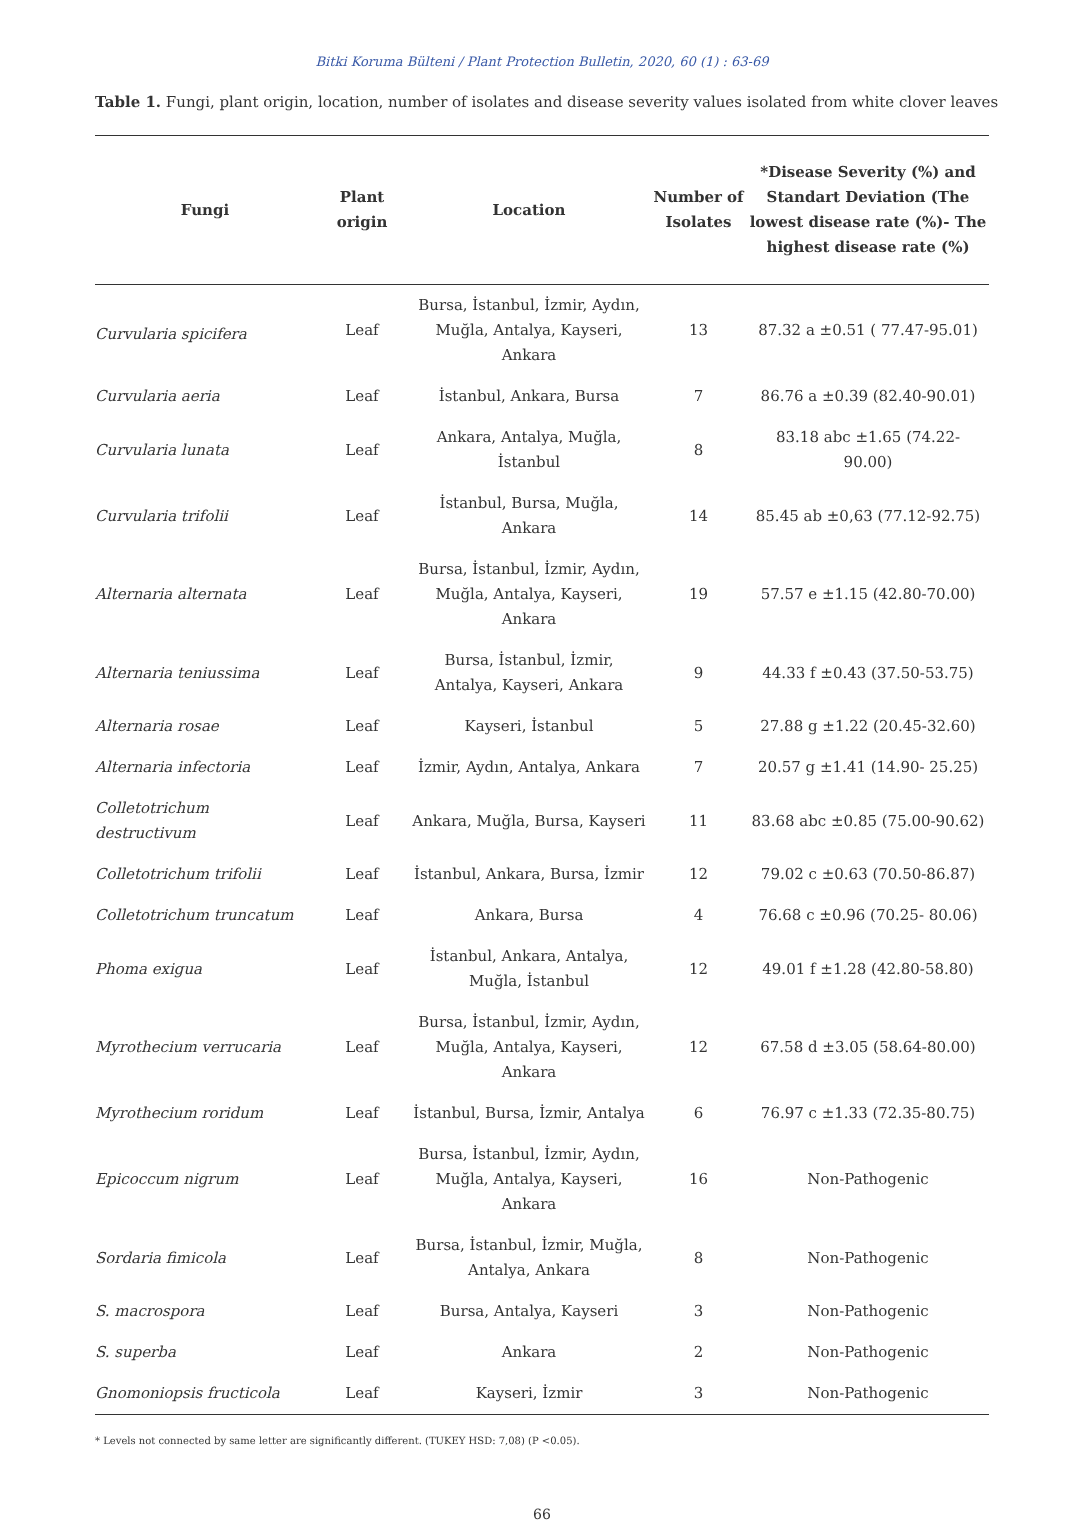Bitki Koruma Bülteni / Plant Protection Bulletin, 2020, 60 (1) : 63-69
Table 1. Fungi, plant origin, location, number of isolates and disease severity values isolated from white clover leaves
| Fungi | Plant origin | Location | Number of Isolates | *Disease Severity (%) and Standart Deviation (The lowest disease rate (%)- The highest disease rate (%) |
| --- | --- | --- | --- | --- |
| Curvularia spicifera | Leaf | Bursa, İstanbul, İzmir, Aydın, Muğla, Antalya, Kayseri, Ankara | 13 | 87.32 a ±0.51 ( 77.47-95.01) |
| Curvularia aeria | Leaf | İstanbul, Ankara, Bursa | 7 | 86.76 a ±0.39 (82.40-90.01) |
| Curvularia lunata | Leaf | Ankara, Antalya, Muğla, İstanbul | 8 | 83.18 abc ±1.65 (74.22- 90.00) |
| Curvularia trifolii | Leaf | İstanbul, Bursa, Muğla, Ankara | 14 | 85.45 ab ±0,63 (77.12-92.75) |
| Alternaria alternata | Leaf | Bursa, İstanbul, İzmir, Aydın, Muğla, Antalya, Kayseri, Ankara | 19 | 57.57 e ±1.15 (42.80-70.00) |
| Alternaria teniussima | Leaf | Bursa, İstanbul, İzmir, Antalya, Kayseri, Ankara | 9 | 44.33 f ±0.43 (37.50-53.75) |
| Alternaria rosae | Leaf | Kayseri, İstanbul | 5 | 27.88 g ±1.22 (20.45-32.60) |
| Alternaria infectoria | Leaf | İzmir, Aydın, Antalya, Ankara | 7 | 20.57 g ±1.41 (14.90- 25.25) |
| Colletotrichum destructivum | Leaf | Ankara, Muğla, Bursa, Kayseri | 11 | 83.68 abc ±0.85 (75.00-90.62) |
| Colletotrichum trifolii | Leaf | İstanbul, Ankara, Bursa, İzmir | 12 | 79.02 c ±0.63 (70.50-86.87) |
| Colletotrichum truncatum | Leaf | Ankara, Bursa | 4 | 76.68 c ±0.96 (70.25- 80.06) |
| Phoma exigua | Leaf | İstanbul, Ankara, Antalya, Muğla, İstanbul | 12 | 49.01 f ±1.28 (42.80-58.80) |
| Myrothecium verrucaria | Leaf | Bursa, İstanbul, İzmir, Aydın, Muğla, Antalya, Kayseri, Ankara | 12 | 67.58 d ±3.05 (58.64-80.00) |
| Myrothecium roridum | Leaf | İstanbul, Bursa, İzmir, Antalya | 6 | 76.97 c ±1.33 (72.35-80.75) |
| Epicoccum nigrum | Leaf | Bursa, İstanbul, İzmir, Aydın, Muğla, Antalya, Kayseri, Ankara | 16 | Non-Pathogenic |
| Sordaria fimicola | Leaf | Bursa, İstanbul, İzmir, Muğla, Antalya, Ankara | 8 | Non-Pathogenic |
| S. macrospora | Leaf | Bursa, Antalya, Kayseri | 3 | Non-Pathogenic |
| S. superba | Leaf | Ankara | 2 | Non-Pathogenic |
| Gnomoniopsis fructicola | Leaf | Kayseri, İzmir | 3 | Non-Pathogenic |
* Levels not connected by same letter are significantly different. (TUKEY HSD: 7,08) (P <0.05).
66